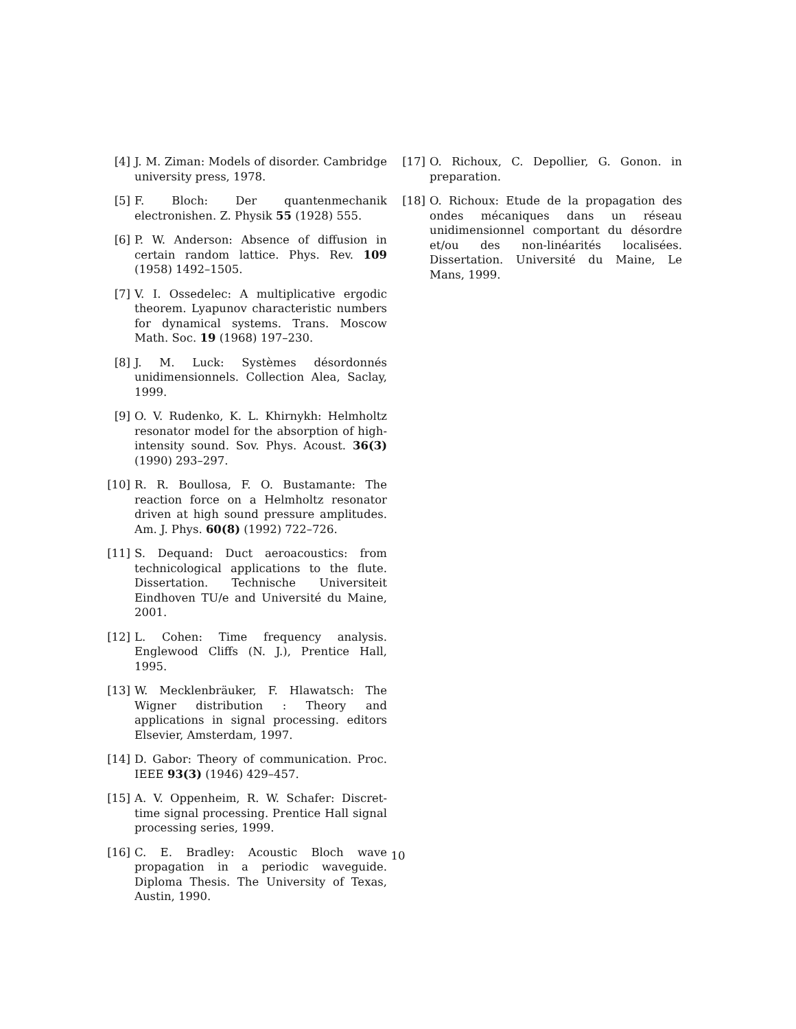[4] J. M. Ziman: Models of disorder. Cambridge university press, 1978.
[5] F. Bloch: Der quantenmechanik electronishen. Z. Physik 55 (1928) 555.
[6] P. W. Anderson: Absence of diffusion in certain random lattice. Phys. Rev. 109 (1958) 1492–1505.
[7] V. I. Ossedelec: A multiplicative ergodic theorem. Lyapunov characteristic numbers for dynamical systems. Trans. Moscow Math. Soc. 19 (1968) 197–230.
[8] J. M. Luck: Systèmes désordonnés unidimensionnels. Collection Alea, Saclay, 1999.
[9] O. V. Rudenko, K. L. Khirnykh: Helmholtz resonator model for the absorption of high-intensity sound. Sov. Phys. Acoust. 36(3) (1990) 293–297.
[10] R. R. Boullosa, F. O. Bustamante: The reaction force on a Helmholtz resonator driven at high sound pressure amplitudes. Am. J. Phys. 60(8) (1992) 722–726.
[11] S. Dequand: Duct aeroacoustics: from technicological applications to the flute. Dissertation. Technische Universiteit Eindhoven TU/e and Université du Maine, 2001.
[12] L. Cohen: Time frequency analysis. Englewood Cliffs (N. J.), Prentice Hall, 1995.
[13] W. Mecklenbräuker, F. Hlawatsch: The Wigner distribution : Theory and applications in signal processing. editors Elsevier, Amsterdam, 1997.
[14] D. Gabor: Theory of communication. Proc. IEEE 93(3) (1946) 429–457.
[15] A. V. Oppenheim, R. W. Schafer: Discret-time signal processing. Prentice Hall signal processing series, 1999.
[16] C. E. Bradley: Acoustic Bloch wave propagation in a periodic waveguide. Diploma Thesis. The University of Texas, Austin, 1990.
[17] O. Richoux, C. Depollier, G. Gonon. in preparation.
[18] O. Richoux: Etude de la propagation des ondes mécaniques dans un réseau unidimensionnel comportant du désordre et/ou des non-linéarités localisées. Dissertation. Université du Maine, Le Mans, 1999.
10